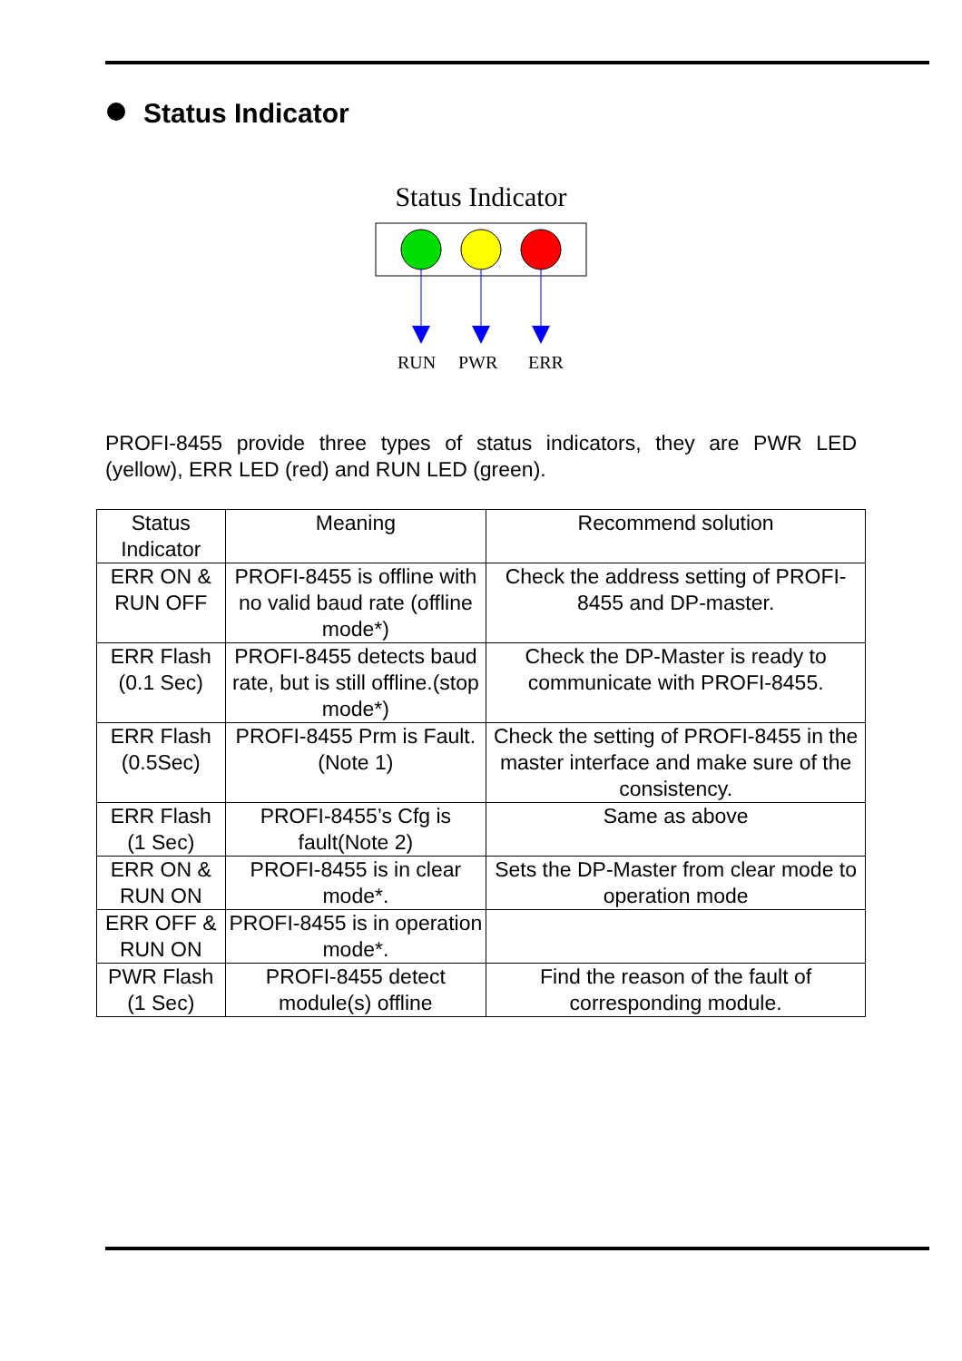Status Indicator
Status Indicator
RUN
PWR
ERR
PROFI-8455 provide three types of status indicators, they are PWR LED (yellow), ERR LED (red) and RUN LED (green).
| Status Indicator | Meaning | Recommend solution |
| --- | --- | --- |
| ERR ON & RUN OFF | PROFI-8455 is offline with no valid baud rate (offline mode*) | Check the address setting of PROFI-8455 and DP-master. |
| ERR Flash (0.1 Sec) | PROFI-8455 detects baud rate, but is still offline.(stop mode*) | Check the DP-Master is ready to communicate with PROFI-8455. |
| ERR Flash (0.5Sec) | PROFI-8455 Prm is Fault.(Note 1) | Check the setting of PROFI-8455 in the master interface and make sure of the consistency. |
| ERR Flash (1 Sec) | PROFI-8455’s Cfg is fault(Note 2) | Same as above |
| ERR ON & RUN ON | PROFI-8455 is in clear mode*. | Sets the DP-Master from clear mode to operation mode |
| ERR OFF & RUN ON | PROFI-8455 is in operation mode*. | |
| PWR Flash (1 Sec) | PROFI-8455 detect module(s) offline | Find the reason of the fault of corresponding module. |